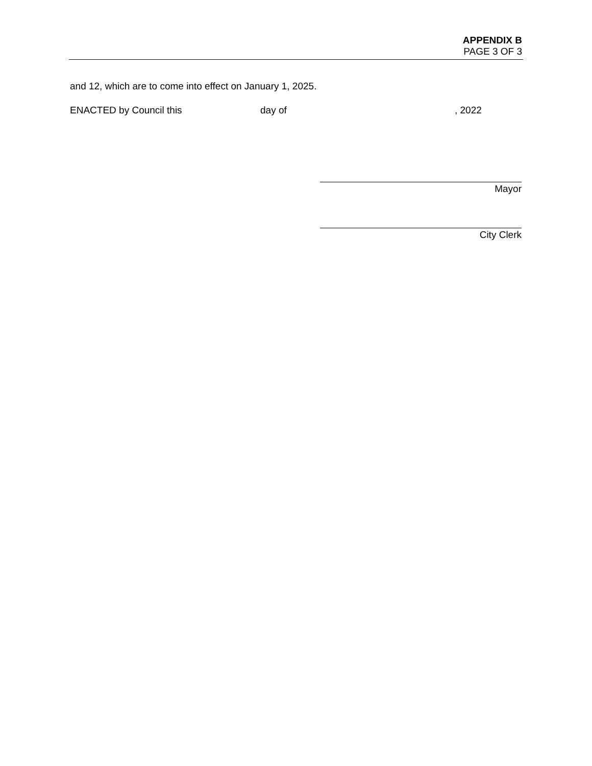APPENDIX B
PAGE 3 OF 3
and 12, which are to come into effect on January 1, 2025.
ENACTED by Council this day of, 2022
Mayor
City Clerk